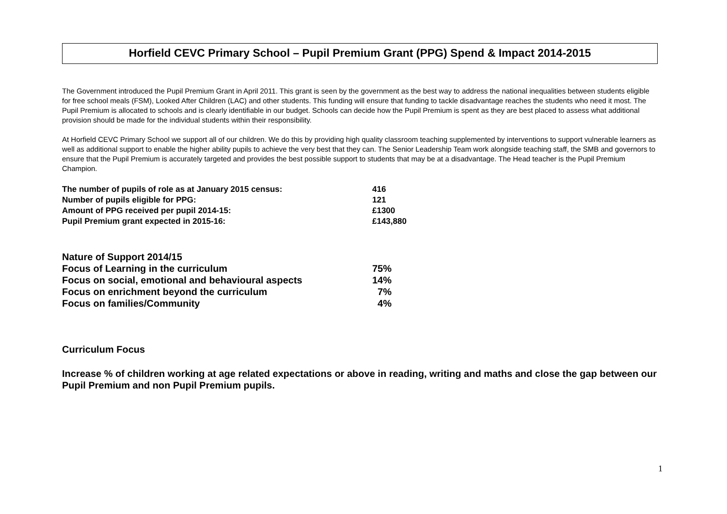Horfield CEVC Primary School – Pupil Premium Grant (PPG) Spend & Impact 2014-2015
The Government introduced the Pupil Premium Grant in April 2011. This grant is seen by the government as the best way to address the national inequalities between students eligible for free school meals (FSM), Looked After Children (LAC) and other students. This funding will ensure that funding to tackle disadvantage reaches the students who need it most. The Pupil Premium is allocated to schools and is clearly identifiable in our budget. Schools can decide how the Pupil Premium is spent as they are best placed to assess what additional provision should be made for the individual students within their responsibility.
At Horfield CEVC Primary School we support all of our children. We do this by providing high quality classroom teaching supplemented by interventions to support vulnerable learners as well as additional support to enable the higher ability pupils to achieve the very best that they can. The Senior Leadership Team work alongside teaching staff, the SMB and governors to ensure that the Pupil Premium is accurately targeted and provides the best possible support to students that may be at a disadvantage. The Head teacher is the Pupil Premium Champion.
The number of pupils of role as at January 2015 census: 416
Number of pupils eligible for PPG: 121
Amount of PPG received per pupil 2014-15: £1300
Pupil Premium grant expected in 2015-16: £143,880
Nature of Support 2014/15
Focus of Learning in the curriculum 75%
Focus on social, emotional and behavioural aspects 14%
Focus on enrichment beyond the curriculum 7%
Focus on families/Community 4%
Curriculum Focus
Increase % of children working at age related expectations or above in reading, writing and maths and close the gap between our Pupil Premium and non Pupil Premium pupils.
1